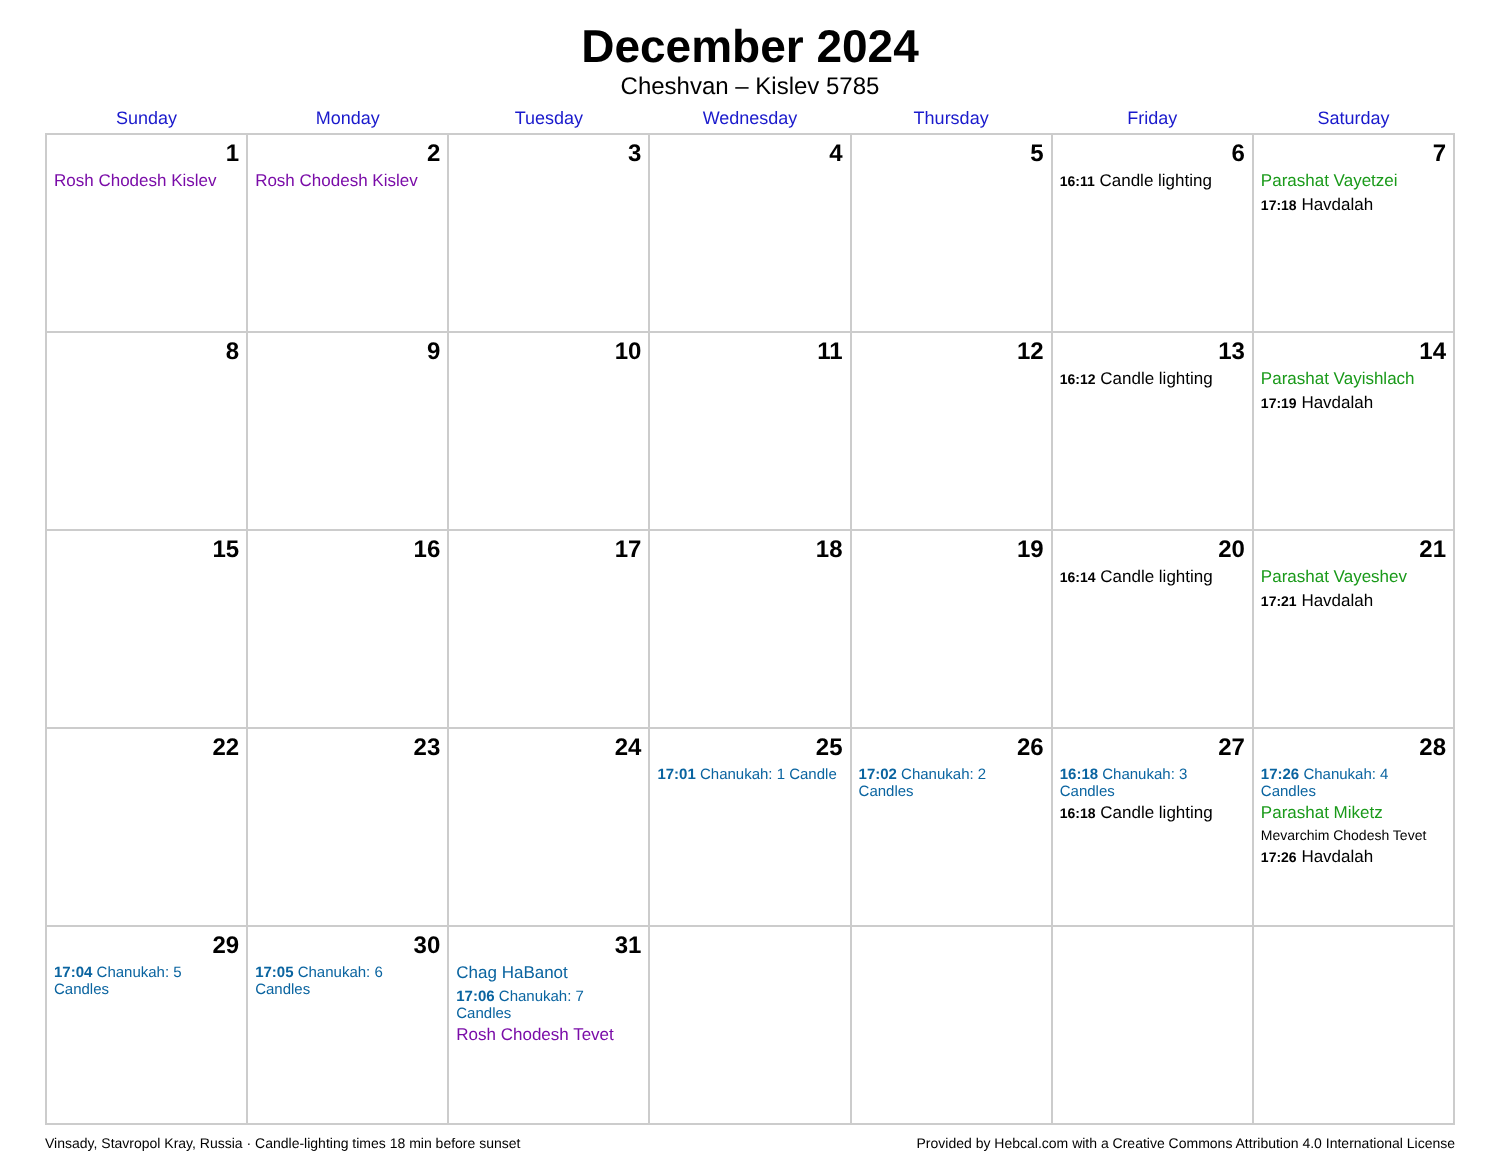December 2024
Cheshvan – Kislev 5785
| Sunday | Monday | Tuesday | Wednesday | Thursday | Friday | Saturday |
| --- | --- | --- | --- | --- | --- | --- |
| 1 Rosh Chodesh Kislev | 2 Rosh Chodesh Kislev | 3 | 4 | 5 | 6 16:11 Candle lighting | 7 Parashat Vayetzei 17:18 Havdalah |
| 8 | 9 | 10 | 11 | 12 | 13 16:12 Candle lighting | 14 Parashat Vayishlach 17:19 Havdalah |
| 15 | 16 | 17 | 18 | 19 | 20 16:14 Candle lighting | 21 Parashat Vayeshev 17:21 Havdalah |
| 22 | 23 | 24 | 25 17:01 Chanukah: 1 Candle | 26 17:02 Chanukah: 2 Candles | 27 16:18 Chanukah: 3 Candles 16:18 Candle lighting | 28 17:26 Chanukah: 4 Candles Parashat Miketz Mevarchim Chodesh Tevet 17:26 Havdalah |
| 29 17:04 Chanukah: 5 Candles | 30 17:05 Chanukah: 6 Candles | 31 Chag HaBanot 17:06 Chanukah: 7 Candles Rosh Chodesh Tevet | | | | |
Vinsady, Stavropol Kray, Russia · Candle-lighting times 18 min before sunset Provided by Hebcal.com with a Creative Commons Attribution 4.0 International License